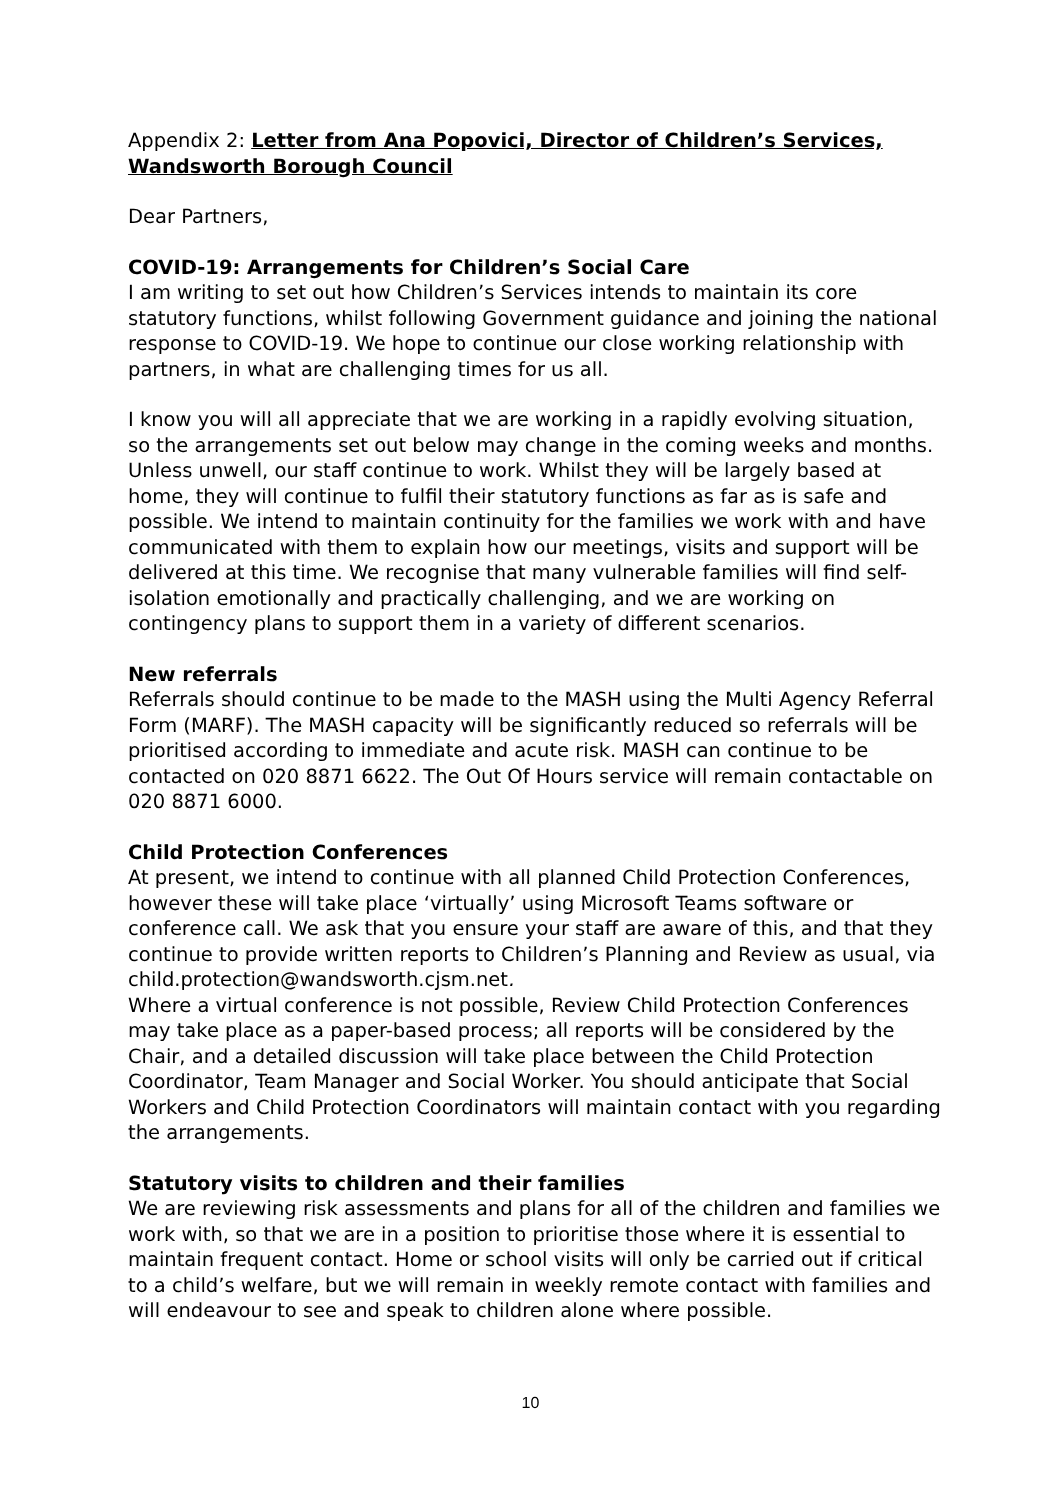Appendix 2: Letter from Ana Popovici, Director of Children’s Services, Wandsworth Borough Council
Dear Partners,
COVID-19: Arrangements for Children’s Social Care
I am writing to set out how Children’s Services intends to maintain its core statutory functions, whilst following Government guidance and joining the national response to COVID-19. We hope to continue our close working relationship with partners, in what are challenging times for us all.
I know you will all appreciate that we are working in a rapidly evolving situation, so the arrangements set out below may change in the coming weeks and months. Unless unwell, our staff continue to work. Whilst they will be largely based at home, they will continue to fulfil their statutory functions as far as is safe and possible. We intend to maintain continuity for the families we work with and have communicated with them to explain how our meetings, visits and support will be delivered at this time. We recognise that many vulnerable families will find self-isolation emotionally and practically challenging, and we are working on contingency plans to support them in a variety of different scenarios.
New referrals
Referrals should continue to be made to the MASH using the Multi Agency Referral Form (MARF). The MASH capacity will be significantly reduced so referrals will be prioritised according to immediate and acute risk. MASH can continue to be contacted on 020 8871 6622. The Out Of Hours service will remain contactable on 020 8871 6000.
Child Protection Conferences
At present, we intend to continue with all planned Child Protection Conferences, however these will take place ‘virtually’ using Microsoft Teams software or conference call. We ask that you ensure your staff are aware of this, and that they continue to provide written reports to Children’s Planning and Review as usual, via child.protection@wandsworth.cjsm.net.
Where a virtual conference is not possible, Review Child Protection Conferences may take place as a paper-based process; all reports will be considered by the Chair, and a detailed discussion will take place between the Child Protection Coordinator, Team Manager and Social Worker. You should anticipate that Social Workers and Child Protection Coordinators will maintain contact with you regarding the arrangements.
Statutory visits to children and their families
We are reviewing risk assessments and plans for all of the children and families we work with, so that we are in a position to prioritise those where it is essential to maintain frequent contact. Home or school visits will only be carried out if critical to a child’s welfare, but we will remain in weekly remote contact with families and will endeavour to see and speak to children alone where possible.
10